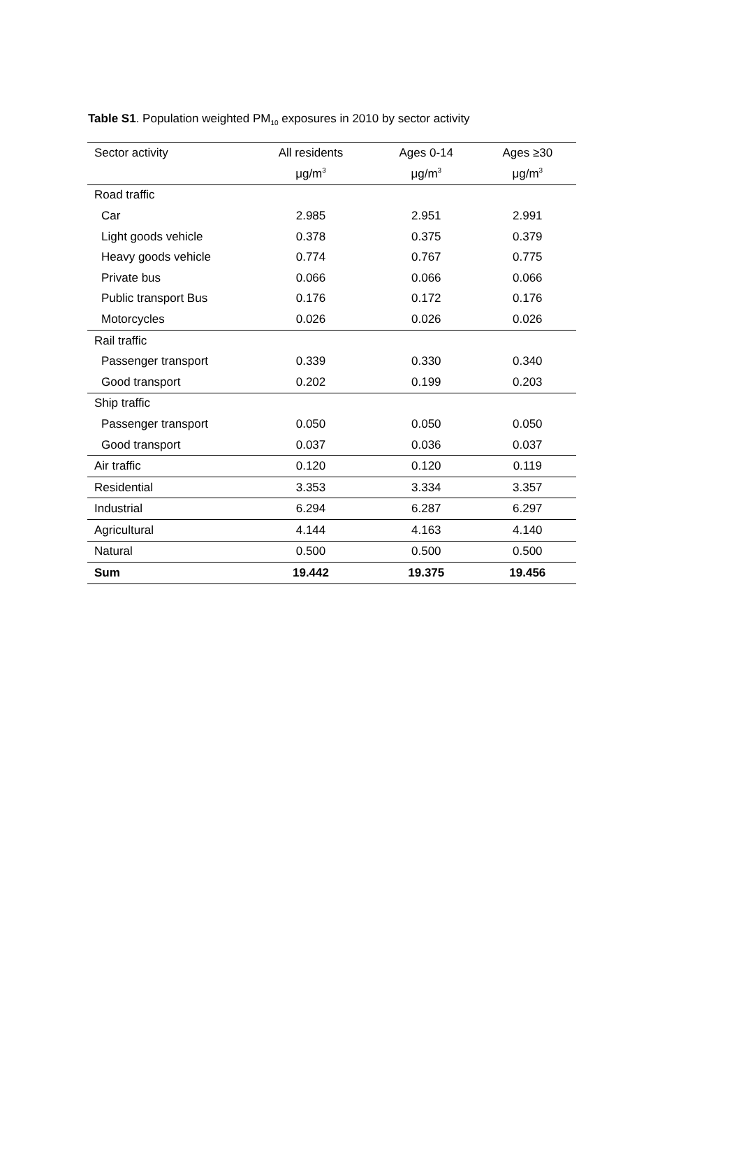Table S1. Population weighted PM<sub>10</sub> exposures in 2010 by sector activity
| Sector activity | All residents | Ages 0-14 | Ages ≥30 |
| --- | --- | --- | --- |
| | μg/m<sup>3</sup> | μg/m<sup>3</sup> | μg/m<sup>3</sup> |
| Road traffic | | | |
| Car | 2.985 | 2.951 | 2.991 |
| Light goods vehicle | 0.378 | 0.375 | 0.379 |
| Heavy goods vehicle | 0.774 | 0.767 | 0.775 |
| Private bus | 0.066 | 0.066 | 0.066 |
| Public transport Bus | 0.176 | 0.172 | 0.176 |
| Motorcycles | 0.026 | 0.026 | 0.026 |
| Rail traffic | | | |
| Passenger transport | 0.339 | 0.330 | 0.340 |
| Good transport | 0.202 | 0.199 | 0.203 |
| Ship traffic | | | |
| Passenger transport | 0.050 | 0.050 | 0.050 |
| Good transport | 0.037 | 0.036 | 0.037 |
| Air traffic | 0.120 | 0.120 | 0.119 |
| Residential | 3.353 | 3.334 | 3.357 |
| Industrial | 6.294 | 6.287 | 6.297 |
| Agricultural | 4.144 | 4.163 | 4.140 |
| Natural | 0.500 | 0.500 | 0.500 |
| Sum | 19.442 | 19.375 | 19.456 |